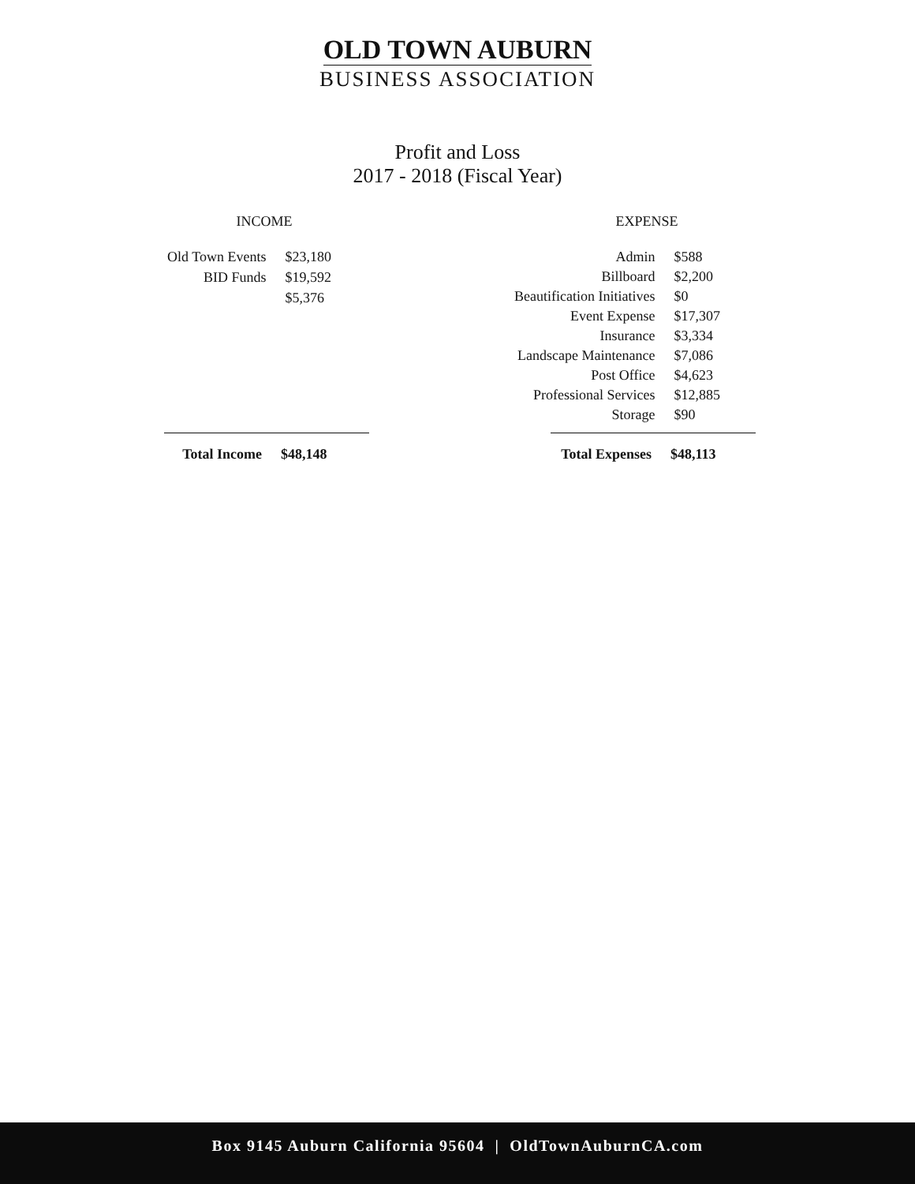OLD TOWN AUBURN
BUSINESS ASSOCIATION
Profit and Loss
2017 - 2018 (Fiscal Year)
INCOME
| Old Town Events | $23,180 |
| BID Funds | $19,592 |
| | $5,376 |
| Total Income | $48,148 |
EXPENSE
| Admin | $588 |
| Billboard | $2,200 |
| Beautification Initiatives | $0 |
| Event Expense | $17,307 |
| Insurance | $3,334 |
| Landscape Maintenance | $7,086 |
| Post Office | $4,623 |
| Professional Services | $12,885 |
| Storage | $90 |
| Total Expenses | $48,113 |
Box 9145 Auburn California 95604 | OldTownAuburnCA.com